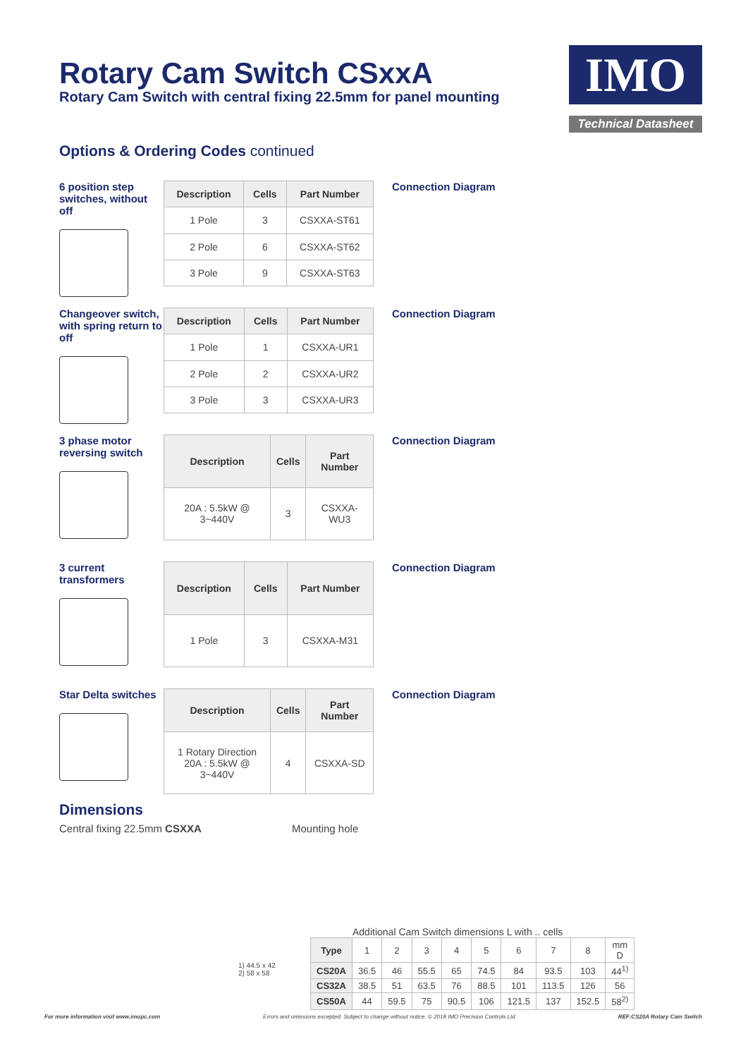Rotary Cam Switch CSxxA
Rotary Cam Switch with central fixing 22.5mm for panel mounting
IMO
Technical Datasheet
Options & Ordering Codes continued
6 position step switches, without off
| Description | Cells | Part Number |
| --- | --- | --- |
| 1 Pole | 3 | CSXXA-ST61 |
| 2 Pole | 6 | CSXXA-ST62 |
| 3 Pole | 9 | CSXXA-ST63 |
Connection Diagram
Changeover switch, with spring return to off
| Description | Cells | Part Number |
| --- | --- | --- |
| 1 Pole | 1 | CSXXA-UR1 |
| 2 Pole | 2 | CSXXA-UR2 |
| 3 Pole | 3 | CSXXA-UR3 |
Connection Diagram
3 phase motor reversing switch
| Description | Cells | Part Number |
| --- | --- | --- |
| 20A : 5.5kW @ 3~440V | 3 | CSXXA-WU3 |
Connection Diagram
3 current transformers
| Description | Cells | Part Number |
| --- | --- | --- |
| 1 Pole | 3 | CSXXA-M31 |
Connection Diagram
Star Delta switches
| Description | Cells | Part Number |
| --- | --- | --- |
| 1 Rotary Direction 20A : 5.5kW @ 3~440V | 4 | CSXXA-SD |
Connection Diagram
Dimensions
Central fixing 22.5mm CSXXA Mounting hole
1) 44.5 x 42
2) 58 x 58
Additional Cam Switch dimensions L with .. cells
| Type | 1 | 2 | 3 | 4 | 5 | 6 | 7 | 8 | mm D |
| CS20A | 36.5 | 46 | 55.5 | 65 | 74.5 | 84 | 93.5 | 103 | 44<sup>1)</sup> |
| CS32A | 38.5 | 51 | 63.5 | 76 | 88.5 | 101 | 113.5 | 126 | 56 |
| CS50A | 44 | 59.5 | 75 | 90.5 | 106 | 121.5 | 137 | 152.5 | 58<sup>2)</sup> |
For more information visit www.imopc.com Errors and omissions excepted. Subject to change without notice. © 2018 IMO Precision Controls Ltd REF:CS20A Rotary Cam Switch